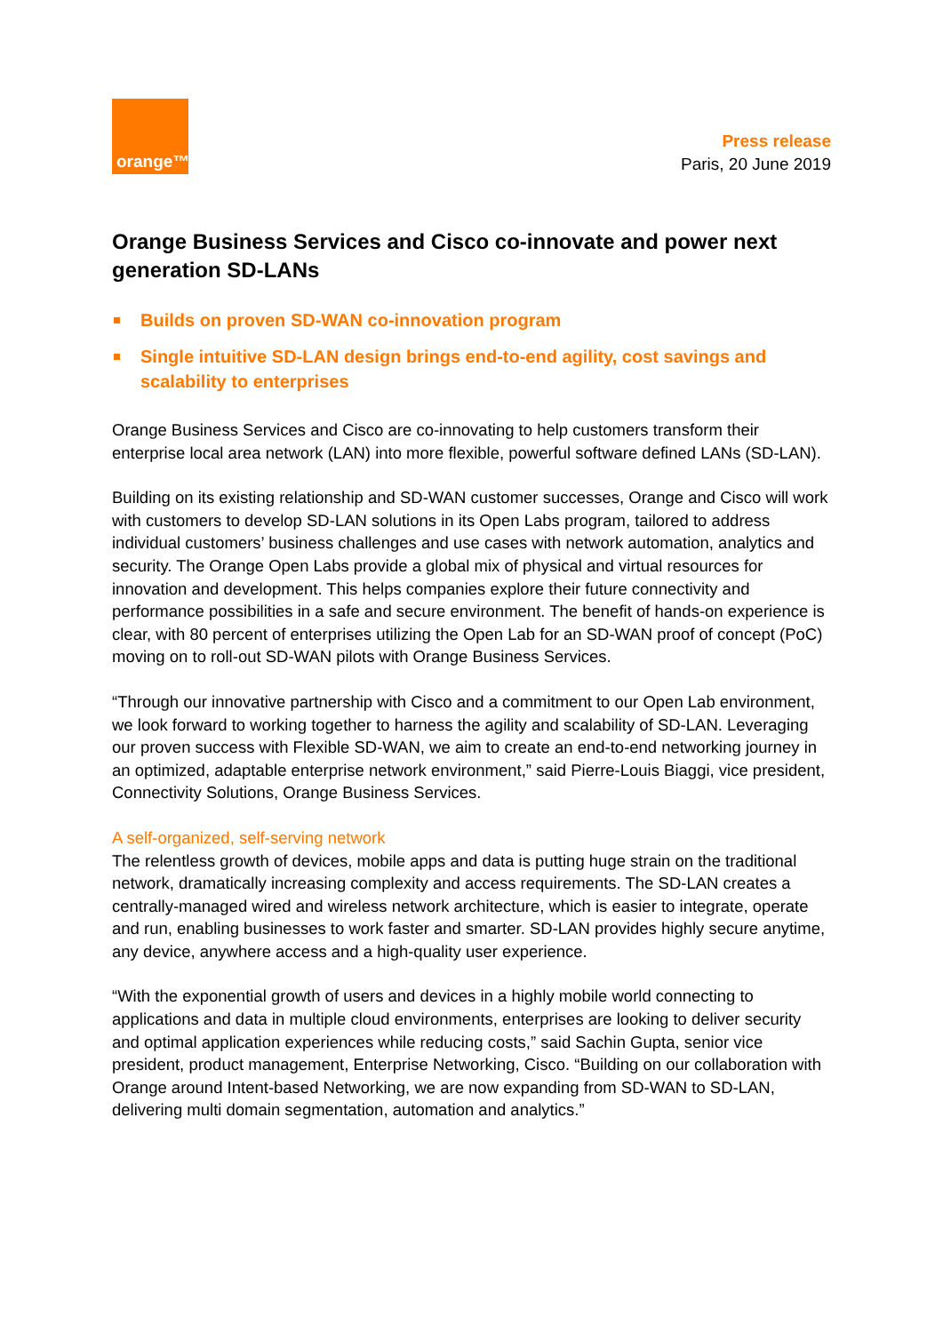orange™
Press release
Paris, 20 June 2019
Orange Business Services and Cisco co-innovate and power next generation SD-LANs
Builds on proven SD-WAN co-innovation program
Single intuitive SD-LAN design brings end-to-end agility, cost savings and scalability to enterprises
Orange Business Services and Cisco are co-innovating to help customers transform their enterprise local area network (LAN) into more flexible, powerful software defined LANs (SD-LAN).
Building on its existing relationship and SD-WAN customer successes, Orange and Cisco will work with customers to develop SD-LAN solutions in its Open Labs program, tailored to address individual customers’ business challenges and use cases with network automation, analytics and security. The Orange Open Labs provide a global mix of physical and virtual resources for innovation and development. This helps companies explore their future connectivity and performance possibilities in a safe and secure environment. The benefit of hands-on experience is clear, with 80 percent of enterprises utilizing the Open Lab for an SD-WAN proof of concept (PoC) moving on to roll-out SD-WAN pilots with Orange Business Services.
“Through our innovative partnership with Cisco and a commitment to our Open Lab environment, we look forward to working together to harness the agility and scalability of SD-LAN. Leveraging our proven success with Flexible SD-WAN, we aim to create an end-to-end networking journey in an optimized, adaptable enterprise network environment,” said Pierre-Louis Biaggi, vice president, Connectivity Solutions, Orange Business Services.
A self-organized, self-serving network
The relentless growth of devices, mobile apps and data is putting huge strain on the traditional network, dramatically increasing complexity and access requirements. The SD-LAN creates a centrally-managed wired and wireless network architecture, which is easier to integrate, operate and run, enabling businesses to work faster and smarter. SD-LAN provides highly secure anytime, any device, anywhere access and a high-quality user experience.
“With the exponential growth of users and devices in a highly mobile world connecting to applications and data in multiple cloud environments, enterprises are looking to deliver security and optimal application experiences while reducing costs,” said Sachin Gupta, senior vice president, product management, Enterprise Networking, Cisco. “Building on our collaboration with Orange around Intent-based Networking, we are now expanding from SD-WAN to SD-LAN, delivering multi domain segmentation, automation and analytics.”